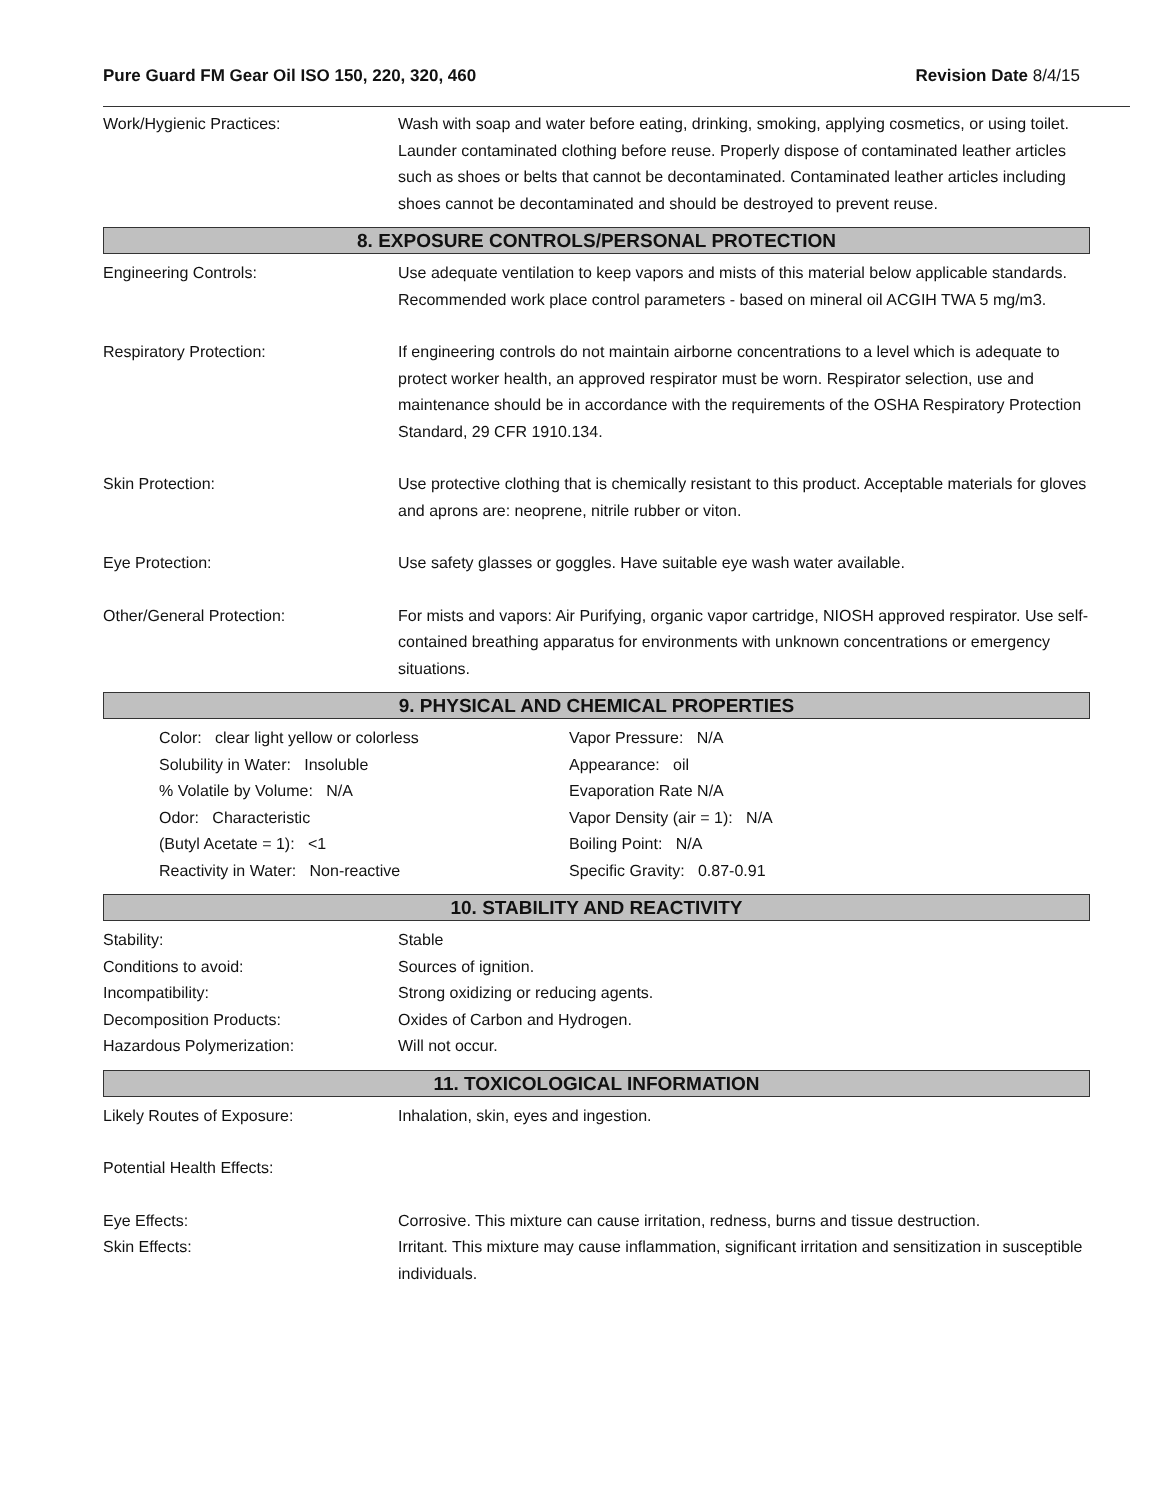Pure Guard FM Gear Oil ISO 150, 220, 320, 460
Revision Date 8/4/15
Work/Hygienic Practices: Wash with soap and water before eating, drinking, smoking, applying cosmetics, or using toilet. Launder contaminated clothing before reuse. Properly dispose of contaminated leather articles such as shoes or belts that cannot be decontaminated. Contaminated leather articles including shoes cannot be decontaminated and should be destroyed to prevent reuse.
8. EXPOSURE CONTROLS/PERSONAL PROTECTION
Engineering Controls: Use adequate ventilation to keep vapors and mists of this material below applicable standards. Recommended work place control parameters - based on mineral oil ACGIH TWA 5 mg/m3.
Respiratory Protection: If engineering controls do not maintain airborne concentrations to a level which is adequate to protect worker health, an approved respirator must be worn. Respirator selection, use and maintenance should be in accordance with the requirements of the OSHA Respiratory Protection Standard, 29 CFR 1910.134.
Skin Protection: Use protective clothing that is chemically resistant to this product. Acceptable materials for gloves and aprons are: neoprene, nitrile rubber or viton.
Eye Protection: Use safety glasses or goggles. Have suitable eye wash water available.
Other/General Protection: For mists and vapors: Air Purifying, organic vapor cartridge, NIOSH approved respirator. Use self-contained breathing apparatus for environments with unknown concentrations or emergency situations.
9. PHYSICAL AND CHEMICAL PROPERTIES
Color: clear light yellow or colorless
Solubility in Water: Insoluble
% Volatile by Volume: N/A
Odor: Characteristic
(Butyl Acetate = 1): <1
Reactivity in Water: Non-reactive
Vapor Pressure: N/A
Appearance: oil
Evaporation Rate N/A
Vapor Density (air = 1): N/A
Boiling Point: N/A
Specific Gravity: 0.87-0.91
10. STABILITY AND REACTIVITY
Stability: Stable
Conditions to avoid: Sources of ignition.
Incompatibility: Strong oxidizing or reducing agents.
Decomposition Products: Oxides of Carbon and Hydrogen.
Hazardous Polymerization: Will not occur.
11. TOXICOLOGICAL INFORMATION
Likely Routes of Exposure: Inhalation, skin, eyes and ingestion.
Potential Health Effects:
Eye Effects: Corrosive. This mixture can cause irritation, redness, burns and tissue destruction.
Skin Effects: Irritant. This mixture may cause inflammation, significant irritation and sensitization in susceptible individuals.